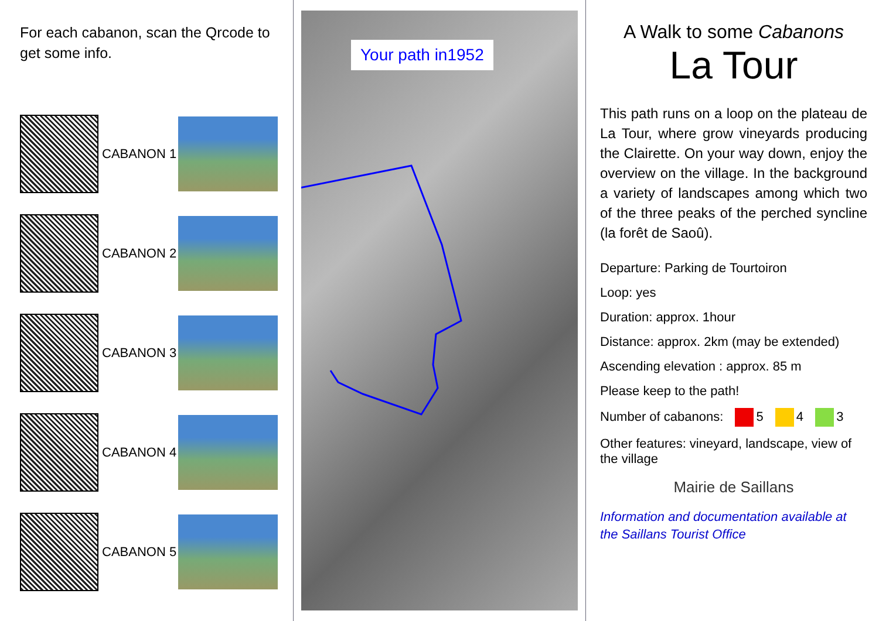For each cabanon, scan the Qrcode to get some info.
CABANON 1
CABANON 2
CABANON 3
CABANON 4
CABANON 5
Your path in1952
A Walk to some Cabanons
La Tour
This path runs on a loop on the plateau de La Tour, where grow vineyards producing the Clairette. On your way down, enjoy the overview on the village. In the background a variety of landscapes among which two of the three peaks of the perched syncline (la forêt de Saoû).
Departure: Parking de Tourtoiron
Loop: yes
Duration: approx. 1hour
Distance: approx. 2km (may be extended)
Ascending elevation : approx. 85 m
Please keep to the path!
Number of cabanons: 5 4 3
Other features: vineyard, landscape, view of the village
Mairie de Saillans
Information and documentation available at the Saillans Tourist Office